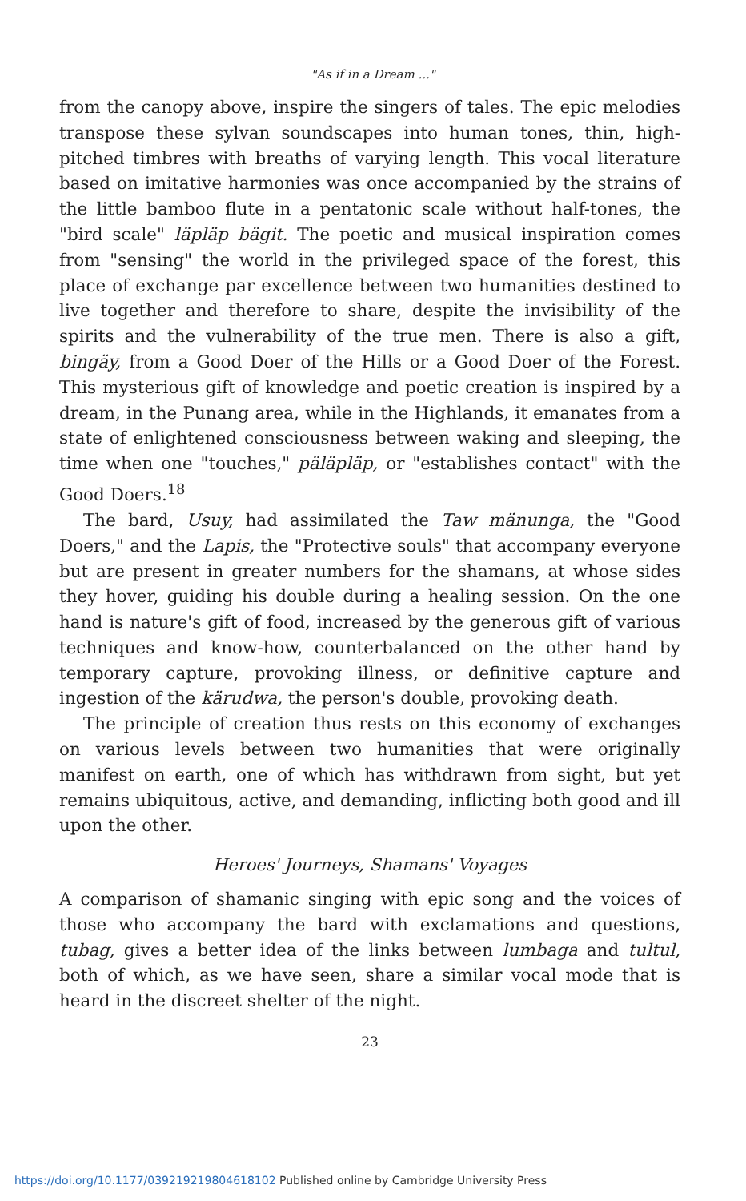"As if in a Dream ..."
from the canopy above, inspire the singers of tales. The epic melodies transpose these sylvan soundscapes into human tones, thin, high-pitched timbres with breaths of varying length. This vocal literature based on imitative harmonies was once accompanied by the strains of the little bamboo flute in a pentatonic scale without half-tones, the "bird scale" läpläp bägit. The poetic and musical inspiration comes from "sensing" the world in the privileged space of the forest, this place of exchange par excellence between two humanities destined to live together and therefore to share, despite the invisibility of the spirits and the vulnerability of the true men. There is also a gift, bingäy, from a Good Doer of the Hills or a Good Doer of the Forest. This mysterious gift of knowledge and poetic creation is inspired by a dream, in the Punang area, while in the Highlands, it emanates from a state of enlightened consciousness between waking and sleeping, the time when one "touches," päläpläp, or "establishes contact" with the Good Doers.<sup>18</sup>
The bard, Usuy, had assimilated the Taw mänunga, the "Good Doers," and the Lapis, the "Protective souls" that accompany everyone but are present in greater numbers for the shamans, at whose sides they hover, guiding his double during a healing session. On the one hand is nature's gift of food, increased by the generous gift of various techniques and know-how, counterbalanced on the other hand by temporary capture, provoking illness, or definitive capture and ingestion of the kärudwa, the person's double, provoking death.
The principle of creation thus rests on this economy of exchanges on various levels between two humanities that were originally manifest on earth, one of which has withdrawn from sight, but yet remains ubiquitous, active, and demanding, inflicting both good and ill upon the other.
Heroes' Journeys, Shamans' Voyages
A comparison of shamanic singing with epic song and the voices of those who accompany the bard with exclamations and questions, tubag, gives a better idea of the links between lumbaga and tultul, both of which, as we have seen, share a similar vocal mode that is heard in the discreet shelter of the night.
23
https://doi.org/10.1177/039219219804618102 Published online by Cambridge University Press